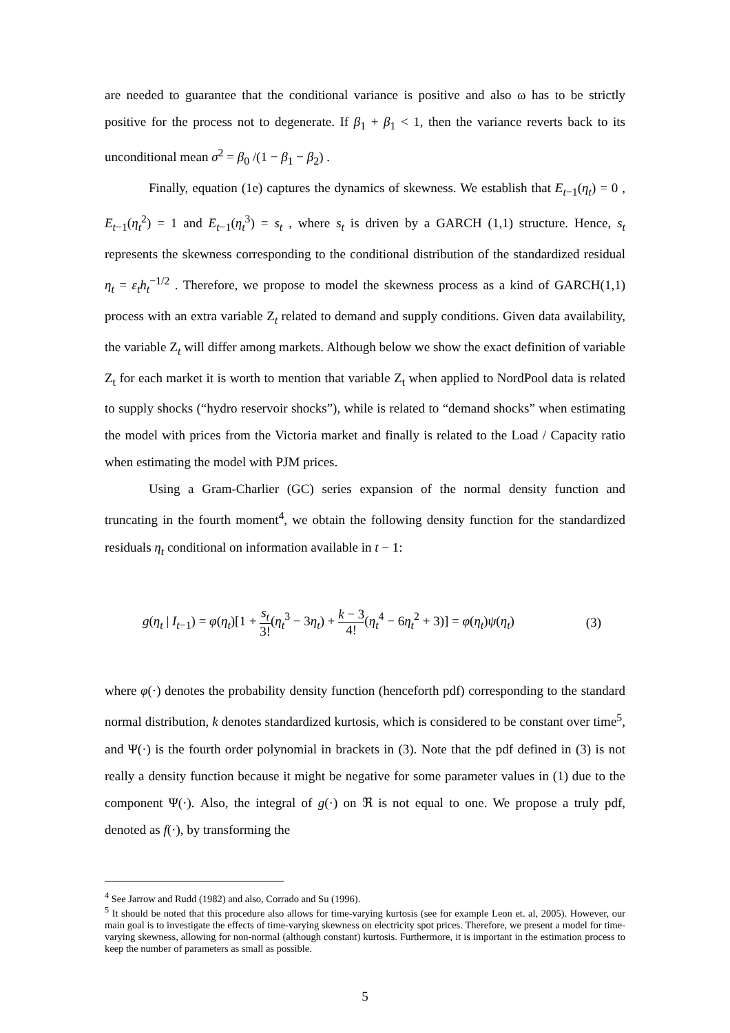are needed to guarantee that the conditional variance is positive and also ω has to be strictly positive for the process not to degenerate. If β<sub>1</sub> + β<sub>1</sub> < 1, then the variance reverts back to its unconditional mean σ<sup>2</sup> = β<sub>0</sub> /(1 − β<sub>1</sub> − β<sub>2</sub>) .
Finally, equation (1e) captures the dynamics of skewness. We establish that E<sub>t−1</sub>(η<sub>t</sub>) = 0 , E<sub>t−1</sub>(η<sub>t</sub><sup>2</sup>) = 1 and E<sub>t−1</sub>(η<sub>t</sub><sup>3</sup>) = s<sub>t</sub> , where s<sub>t</sub> is driven by a GARCH (1,1) structure. Hence, s<sub>t</sub> represents the skewness corresponding to the conditional distribution of the standardized residual η<sub>t</sub> = ε<sub>t</sub> h<sub>t</sub><sup>−1/2</sup> . Therefore, we propose to model the skewness process as a kind of GARCH(1,1) process with an extra variable Z<sub>t</sub> related to demand and supply conditions. Given data availability, the variable Z<sub>t</sub> will differ among markets. Although below we show the exact definition of variable Z<sub>t</sub> for each market it is worth to mention that variable Z<sub>t</sub> when applied to NordPool data is related to supply shocks (“hydro reservoir shocks”), while is related to “demand shocks” when estimating the model with prices from the Victoria market and finally is related to the Load / Capacity ratio when estimating the model with PJM prices.
Using a Gram-Charlier (GC) series expansion of the normal density function and truncating in the fourth moment<sup>4</sup>, we obtain the following density function for the standardized residuals η<sub>t</sub> conditional on information available in t − 1:
g(η<sub>t</sub> | I<sub>t−1</sub>) = φ(η<sub>t</sub>)[1 + s<sub>t</sub> 3!(η<sub>t</sub><sup>3</sup> − 3η<sub>t</sub>) + k − 3 4!(η<sub>t</sub><sup>4</sup> − 6η<sub>t</sub><sup>2</sup> + 3)] = φ(η<sub>t</sub>)ψ(η<sub>t</sub>) (3)
where φ(·) denotes the probability density function (henceforth pdf) corresponding to the standard normal distribution, k denotes standardized kurtosis, which is considered to be constant over time<sup>5</sup>, and Ψ(·) is the fourth order polynomial in brackets in (3). Note that the pdf defined in (3) is not really a density function because it might be negative for some parameter values in (1) due to the component Ψ(·). Also, the integral of g(·) on ℜ is not equal to one. We propose a truly pdf, denoted as f(·), by transforming the
<sup>4</sup> See Jarrow and Rudd (1982) and also, Corrado and Su (1996).
<sup>5</sup> It should be noted that this procedure also allows for time-varying kurtosis (see for example Leon et. al, 2005). However, our main goal is to investigate the effects of time-varying skewness on electricity spot prices. Therefore, we present a model for time-varying skewness, allowing for non-normal (although constant) kurtosis. Furthermore, it is important in the estimation process to keep the number of parameters as small as possible.
5